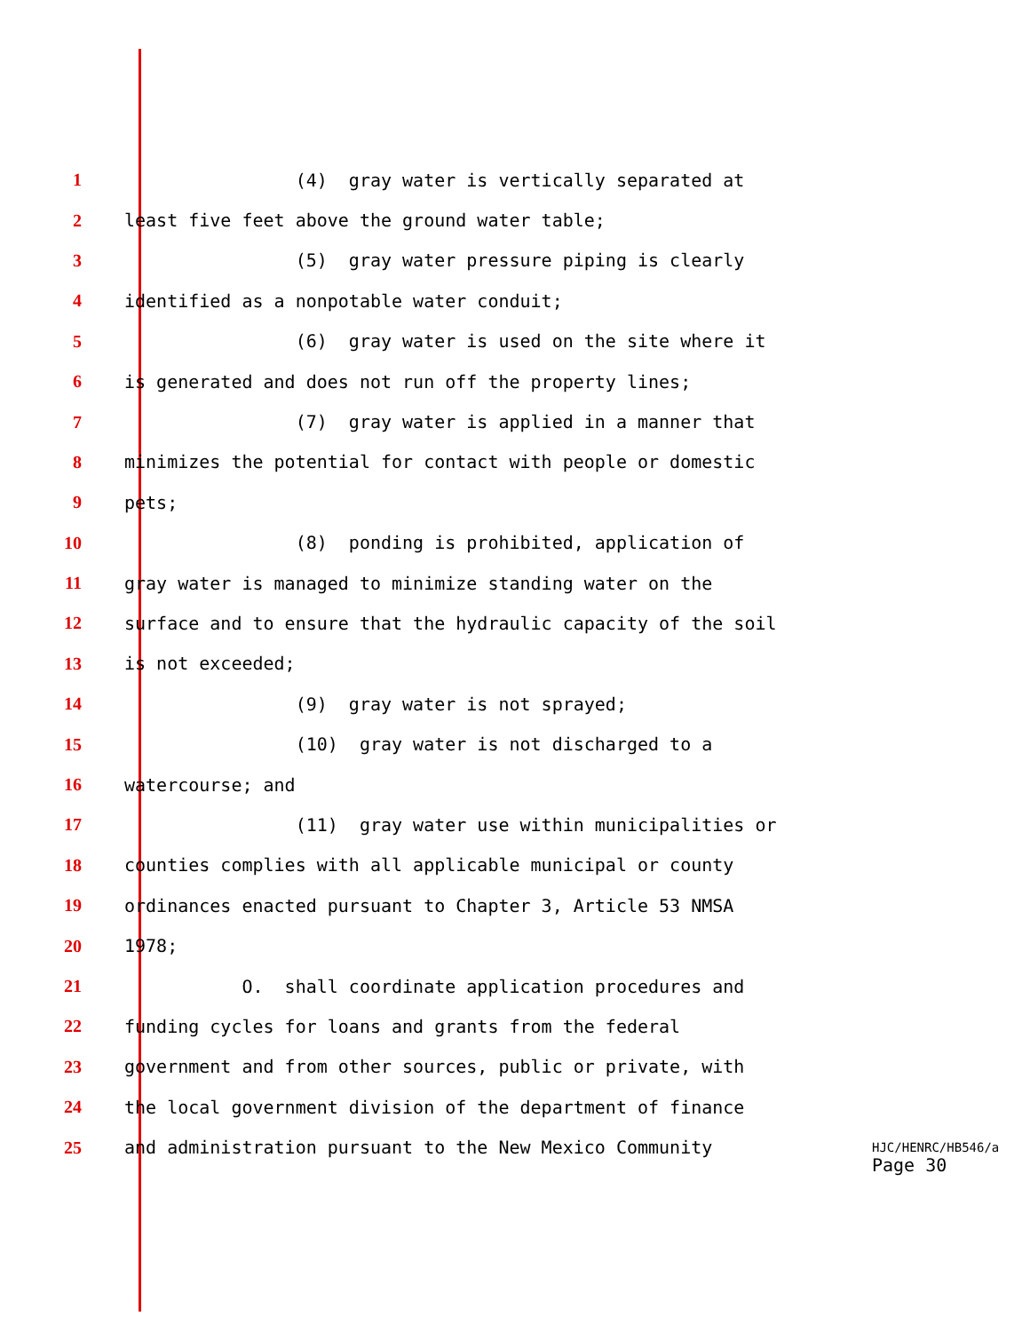1 (4) gray water is vertically separated at
2 least five feet above the ground water table;
3 (5) gray water pressure piping is clearly
4 identified as a nonpotable water conduit;
5 (6) gray water is used on the site where it
6 is generated and does not run off the property lines;
7 (7) gray water is applied in a manner that
8 minimizes the potential for contact with people or domestic
9 pets;
10 (8) ponding is prohibited, application of
11 gray water is managed to minimize standing water on the
12 surface and to ensure that the hydraulic capacity of the soil
13 is not exceeded;
14 (9) gray water is not sprayed;
15 (10) gray water is not discharged to a
16 watercourse; and
17 (11) gray water use within municipalities or
18 counties complies with all applicable municipal or county
19 ordinances enacted pursuant to Chapter 3, Article 53 NMSA
20 1978;
21 O. shall coordinate application procedures and
22 funding cycles for loans and grants from the federal
23 government and from other sources, public or private, with
24 the local government division of the department of finance
25 and administration pursuant to the New Mexico Community
HJC/HENRC/HB546/a
Page 30